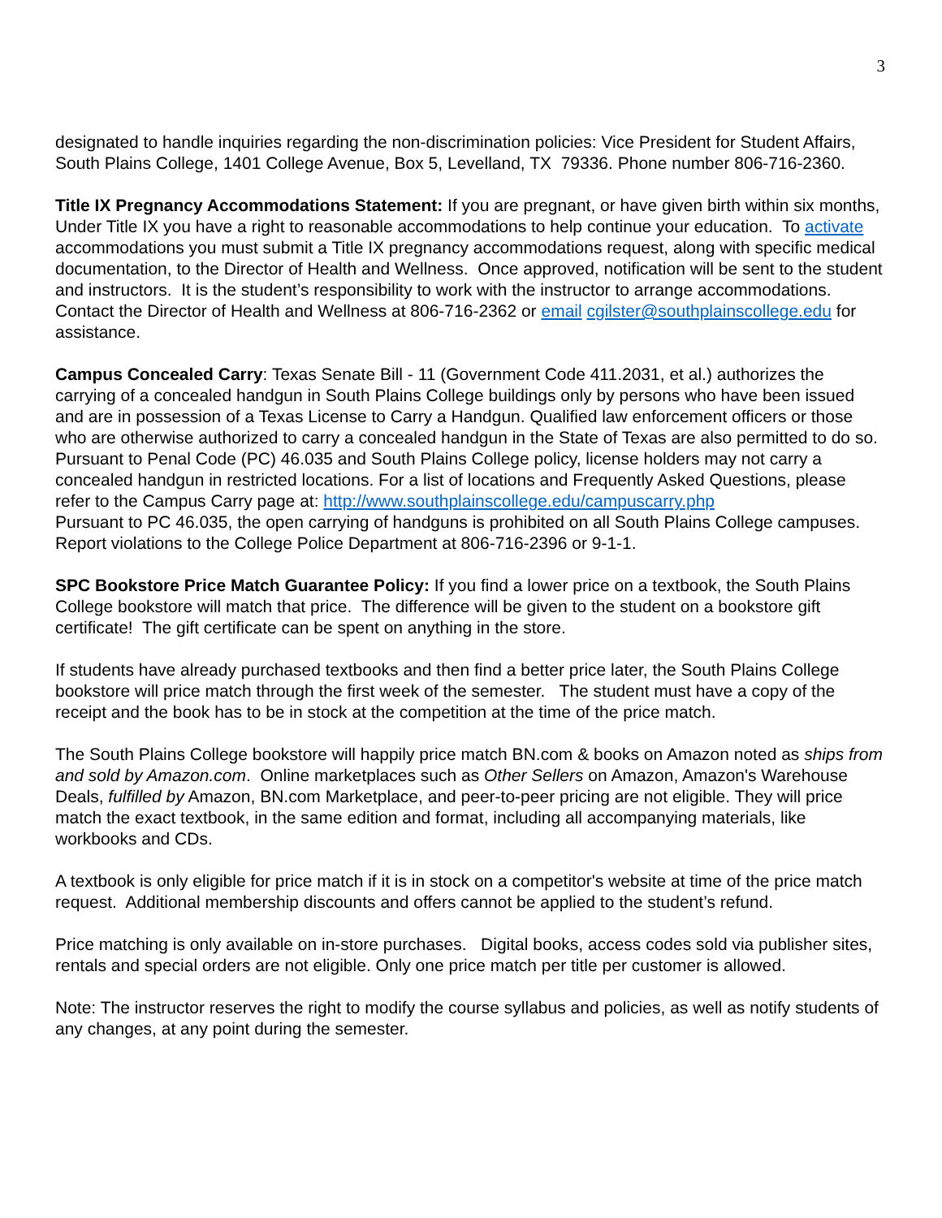3
designated to handle inquiries regarding the non-discrimination policies: Vice President for Student Affairs, South Plains College, 1401 College Avenue, Box 5, Levelland, TX 79336. Phone number 806-716-2360.
Title IX Pregnancy Accommodations Statement: If you are pregnant, or have given birth within six months, Under Title IX you have a right to reasonable accommodations to help continue your education. To activate accommodations you must submit a Title IX pregnancy accommodations request, along with specific medical documentation, to the Director of Health and Wellness. Once approved, notification will be sent to the student and instructors. It is the student’s responsibility to work with the instructor to arrange accommodations. Contact the Director of Health and Wellness at 806-716-2362 or email cgilster@southplainscollege.edu for assistance.
Campus Concealed Carry: Texas Senate Bill - 11 (Government Code 411.2031, et al.) authorizes the carrying of a concealed handgun in South Plains College buildings only by persons who have been issued and are in possession of a Texas License to Carry a Handgun. Qualified law enforcement officers or those who are otherwise authorized to carry a concealed handgun in the State of Texas are also permitted to do so. Pursuant to Penal Code (PC) 46.035 and South Plains College policy, license holders may not carry a concealed handgun in restricted locations. For a list of locations and Frequently Asked Questions, please refer to the Campus Carry page at: http://www.southplainscollege.edu/campuscarry.php
Pursuant to PC 46.035, the open carrying of handguns is prohibited on all South Plains College campuses. Report violations to the College Police Department at 806-716-2396 or 9-1-1.
SPC Bookstore Price Match Guarantee Policy: If you find a lower price on a textbook, the South Plains College bookstore will match that price. The difference will be given to the student on a bookstore gift certificate! The gift certificate can be spent on anything in the store.
If students have already purchased textbooks and then find a better price later, the South Plains College bookstore will price match through the first week of the semester. The student must have a copy of the receipt and the book has to be in stock at the competition at the time of the price match.
The South Plains College bookstore will happily price match BN.com & books on Amazon noted as ships from and sold by Amazon.com. Online marketplaces such as Other Sellers on Amazon, Amazon's Warehouse Deals, fulfilled by Amazon, BN.com Marketplace, and peer-to-peer pricing are not eligible. They will price match the exact textbook, in the same edition and format, including all accompanying materials, like workbooks and CDs.
A textbook is only eligible for price match if it is in stock on a competitor's website at time of the price match request. Additional membership discounts and offers cannot be applied to the student’s refund.
Price matching is only available on in-store purchases. Digital books, access codes sold via publisher sites, rentals and special orders are not eligible. Only one price match per title per customer is allowed.
Note: The instructor reserves the right to modify the course syllabus and policies, as well as notify students of any changes, at any point during the semester.